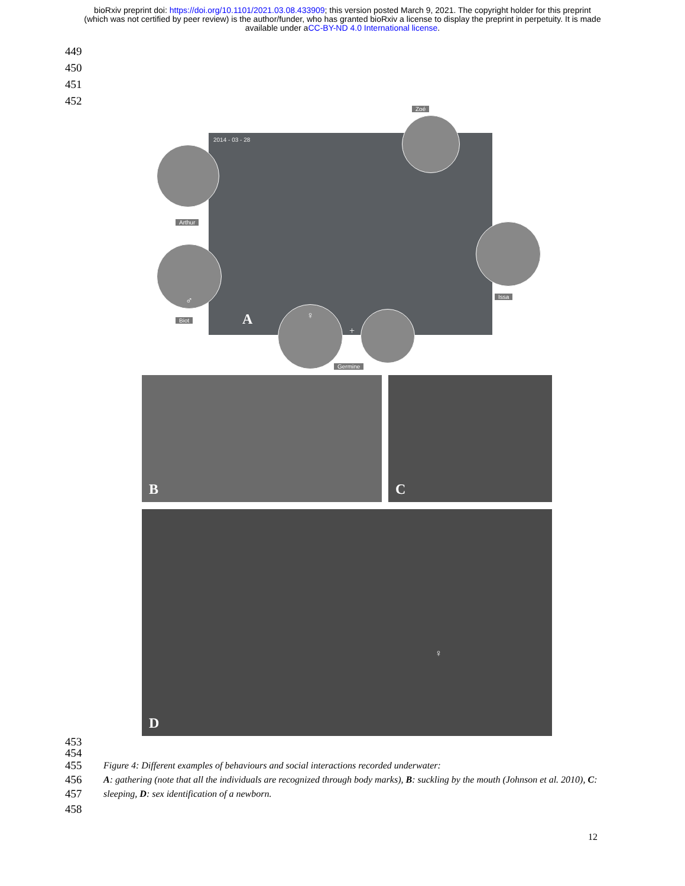bioRxiv preprint doi: https://doi.org/10.1101/2021.03.08.433909; this version posted March 9, 2021. The copyright holder for this preprint
(which was not certified by peer review) is the author/funder, who has granted bioRxiv a license to display the preprint in perpetuity. It is made
available under aCC-BY-ND 4.0 International license.
449
450
451
452
Zoé
2014 - 03 - 28
Arthur
♂
Issa
Biot A
♀
+
Germine
B
C
D
♀
453
454
455
456
457
Figure 4: Different examples of behaviours and social interactions recorded underwater:
A: gathering (note that all the individuals are recognized through body marks), B: suckling by the mouth (Johnson et al. 2010), C: sleeping, D: sex identification of a newborn.
458
12